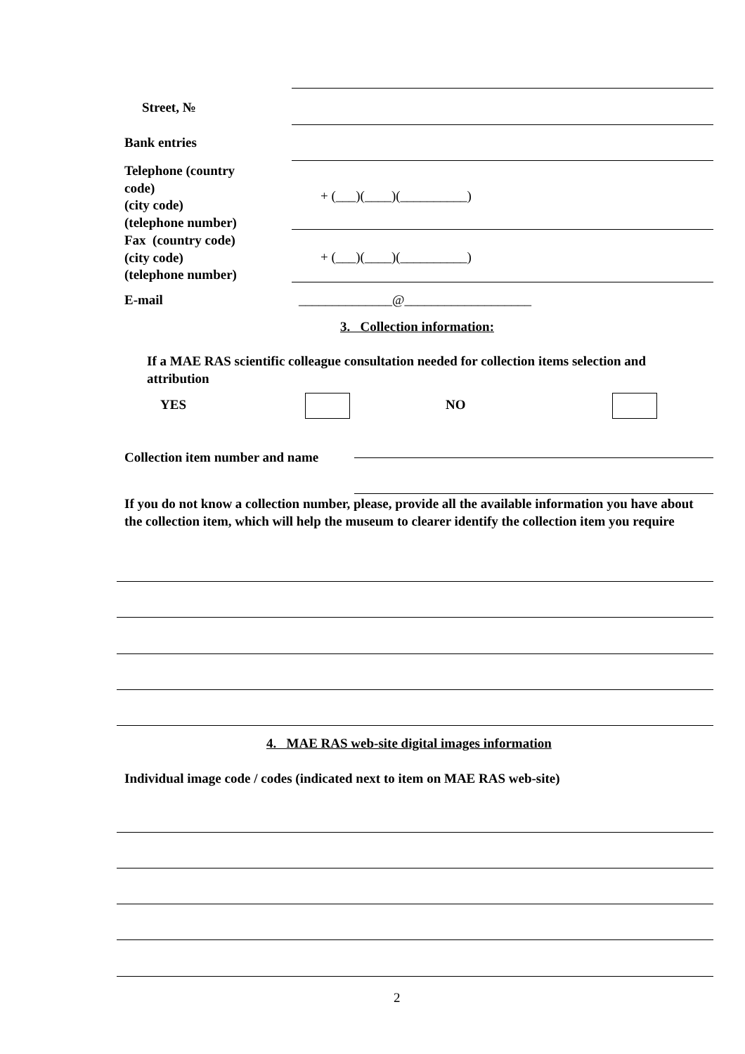Street, №
Bank entries
Telephone (country
code)
(city code)
(telephone number)
+ (___)(____)(__________)
Fax (country code)
(city code)
(telephone number)
+ (___)(____)(__________)
E-mail
______________@___________________
3. Collection information:
If a MAE RAS scientific colleague consultation needed for collection items selection and attribution
YES NO
Collection item number and name
If you do not know a collection number, please, provide all the available information you have about the collection item, which will help the museum to clearer identify the collection item you require
4. MAE RAS web-site digital images information
Individual image code / codes (indicated next to item on MAE RAS web-site)
2